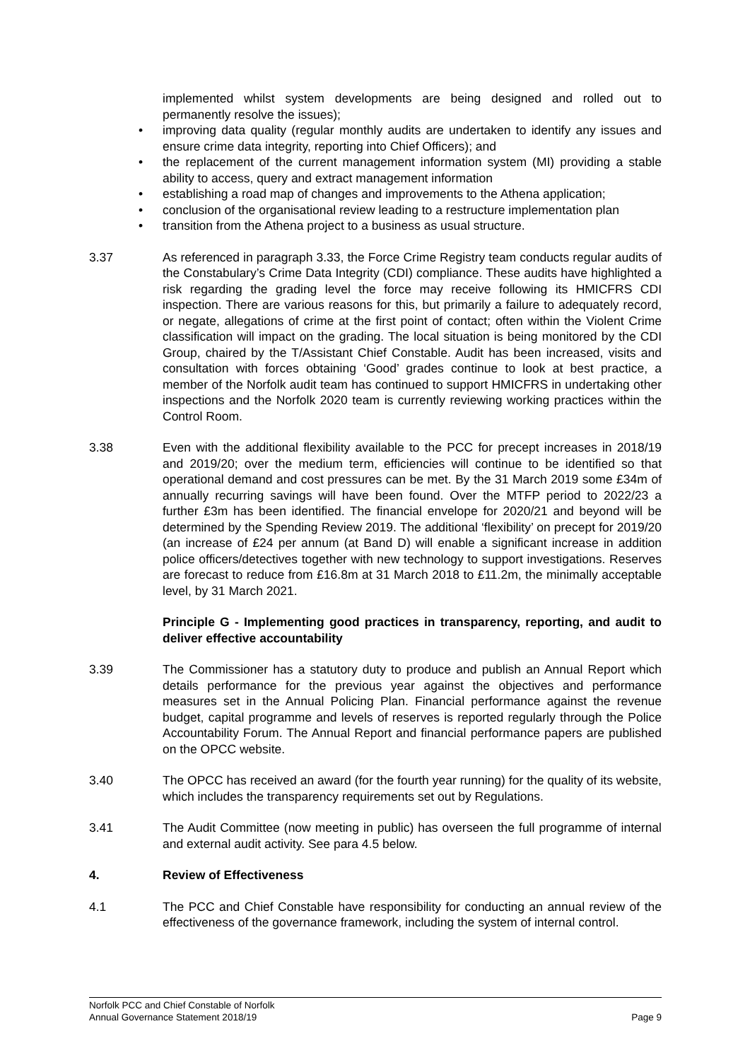implemented whilst system developments are being designed and rolled out to permanently resolve the issues);
• improving data quality (regular monthly audits are undertaken to identify any issues and ensure crime data integrity, reporting into Chief Officers); and
• the replacement of the current management information system (MI) providing a stable ability to access, query and extract management information
• establishing a road map of changes and improvements to the Athena application;
• conclusion of the organisational review leading to a restructure implementation plan
• transition from the Athena project to a business as usual structure.
3.37 As referenced in paragraph 3.33, the Force Crime Registry team conducts regular audits of the Constabulary’s Crime Data Integrity (CDI) compliance. These audits have highlighted a risk regarding the grading level the force may receive following its HMICFRS CDI inspection. There are various reasons for this, but primarily a failure to adequately record, or negate, allegations of crime at the first point of contact; often within the Violent Crime classification will impact on the grading. The local situation is being monitored by the CDI Group, chaired by the T/Assistant Chief Constable. Audit has been increased, visits and consultation with forces obtaining ‘Good’ grades continue to look at best practice, a member of the Norfolk audit team has continued to support HMICFRS in undertaking other inspections and the Norfolk 2020 team is currently reviewing working practices within the Control Room.
3.38 Even with the additional flexibility available to the PCC for precept increases in 2018/19 and 2019/20; over the medium term, efficiencies will continue to be identified so that operational demand and cost pressures can be met. By the 31 March 2019 some £34m of annually recurring savings will have been found. Over the MTFP period to 2022/23 a further £3m has been identified. The financial envelope for 2020/21 and beyond will be determined by the Spending Review 2019. The additional ‘flexibility’ on precept for 2019/20 (an increase of £24 per annum (at Band D) will enable a significant increase in addition police officers/detectives together with new technology to support investigations. Reserves are forecast to reduce from £16.8m at 31 March 2018 to £11.2m, the minimally acceptable level, by 31 March 2021.
Principle G - Implementing good practices in transparency, reporting, and audit to deliver effective accountability
3.39 The Commissioner has a statutory duty to produce and publish an Annual Report which details performance for the previous year against the objectives and performance measures set in the Annual Policing Plan. Financial performance against the revenue budget, capital programme and levels of reserves is reported regularly through the Police Accountability Forum. The Annual Report and financial performance papers are published on the OPCC website.
3.40 The OPCC has received an award (for the fourth year running) for the quality of its website, which includes the transparency requirements set out by Regulations.
3.41 The Audit Committee (now meeting in public) has overseen the full programme of internal and external audit activity. See para 4.5 below.
4. Review of Effectiveness
4.1 The PCC and Chief Constable have responsibility for conducting an annual review of the effectiveness of the governance framework, including the system of internal control.
Norfolk PCC and Chief Constable of Norfolk
Annual Governance Statement 2018/19 Page 9